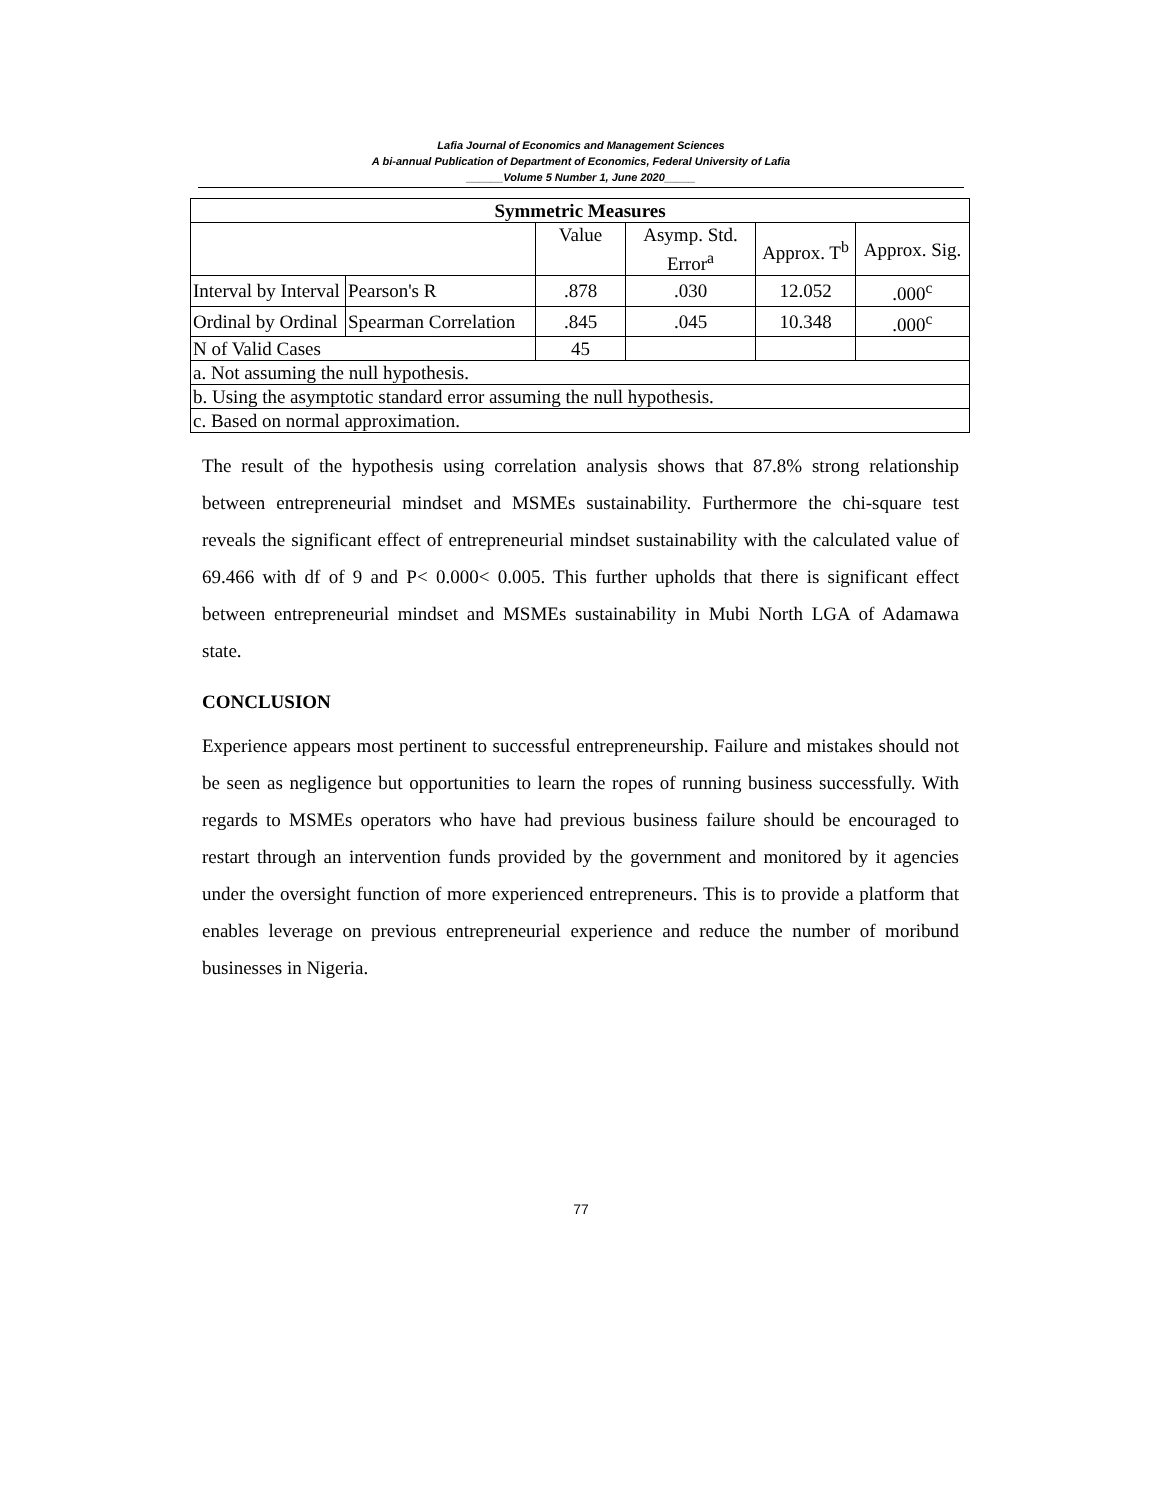Lafia Journal of Economics and Management Sciences
A bi-annual Publication of Department of Economics, Federal University of Lafia
______Volume 5 Number 1, June 2020_____
| Symmetric Measures | | | | | |
| --- | --- | --- | --- | --- | --- |
| | | Value | Asymp. Std. Error<sup>a</sup> | Approx. T<sup>b</sup> | Approx. Sig. |
| Interval by Interval | Pearson's R | .878 | .030 | 12.052 | .000<sup>c</sup> |
| Ordinal by Ordinal | Spearman Correlation | .845 | .045 | 10.348 | .000<sup>c</sup> |
| N of Valid Cases | | 45 | | | |
| a. Not assuming the null hypothesis. | | | | | |
| b. Using the asymptotic standard error assuming the null hypothesis. | | | | | |
| c. Based on normal approximation. | | | | | |
The result of the hypothesis using correlation analysis shows that 87.8% strong relationship between entrepreneurial mindset and MSMEs sustainability. Furthermore the chi-square test reveals the significant effect of entrepreneurial mindset sustainability with the calculated value of 69.466 with df of 9 and P< 0.000< 0.005. This further upholds that there is significant effect between entrepreneurial mindset and MSMEs sustainability in Mubi North LGA of Adamawa state.
CONCLUSION
Experience appears most pertinent to successful entrepreneurship. Failure and mistakes should not be seen as negligence but opportunities to learn the ropes of running business successfully. With regards to MSMEs operators who have had previous business failure should be encouraged to restart through an intervention funds provided by the government and monitored by it agencies under the oversight function of more experienced entrepreneurs. This is to provide a platform that enables leverage on previous entrepreneurial experience and reduce the number of moribund businesses in Nigeria.
77